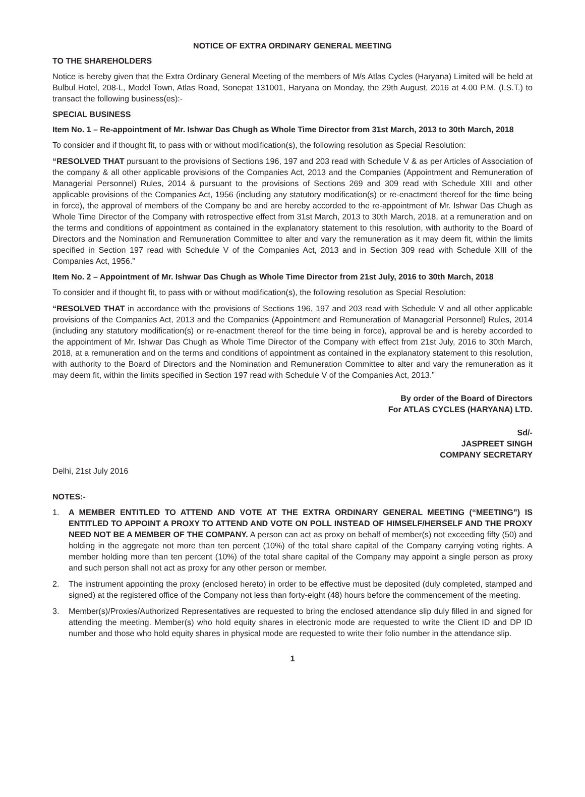NOTICE OF EXTRA ORDINARY GENERAL MEETING
TO THE SHAREHOLDERS
Notice is hereby given that the Extra Ordinary General Meeting of the members of M/s Atlas Cycles (Haryana) Limited will be held at Bulbul Hotel, 208-L, Model Town, Atlas Road, Sonepat 131001, Haryana on Monday, the 29th August, 2016 at 4.00 P.M. (I.S.T.) to transact the following business(es):-
SPECIAL BUSINESS
Item No. 1 – Re-appointment of Mr. Ishwar Das Chugh as Whole Time Director from 31st March, 2013 to 30th March, 2018
To consider and if thought fit, to pass with or without modification(s), the following resolution as Special Resolution:
“RESOLVED THAT pursuant to the provisions of Sections 196, 197 and 203 read with Schedule V & as per Articles of Association of the company & all other applicable provisions of the Companies Act, 2013 and the Companies (Appointment and Remuneration of Managerial Personnel) Rules, 2014 & pursuant to the provisions of Sections 269 and 309 read with Schedule XIII and other applicable provisions of the Companies Act, 1956 (including any statutory modification(s) or re-enactment thereof for the time being in force), the approval of members of the Company be and are hereby accorded to the re-appointment of Mr. Ishwar Das Chugh as Whole Time Director of the Company with retrospective effect from 31st March, 2013 to 30th March, 2018, at a remuneration and on the terms and conditions of appointment as contained in the explanatory statement to this resolution, with authority to the Board of Directors and the Nomination and Remuneration Committee to alter and vary the remuneration as it may deem fit, within the limits specified in Section 197 read with Schedule V of the Companies Act, 2013 and in Section 309 read with Schedule XIII of the Companies Act, 1956.”
Item No. 2 – Appointment of Mr. Ishwar Das Chugh as Whole Time Director from 21st July, 2016 to 30th March, 2018
To consider and if thought fit, to pass with or without modification(s), the following resolution as Special Resolution:
“RESOLVED THAT in accordance with the provisions of Sections 196, 197 and 203 read with Schedule V and all other applicable provisions of the Companies Act, 2013 and the Companies (Appointment and Remuneration of Managerial Personnel) Rules, 2014 (including any statutory modification(s) or re-enactment thereof for the time being in force), approval be and is hereby accorded to the appointment of Mr. Ishwar Das Chugh as Whole Time Director of the Company with effect from 21st July, 2016 to 30th March, 2018, at a remuneration and on the terms and conditions of appointment as contained in the explanatory statement to this resolution, with authority to the Board of Directors and the Nomination and Remuneration Committee to alter and vary the remuneration as it may deem fit, within the limits specified in Section 197 read with Schedule V of the Companies Act, 2013.”
By order of the Board of Directors
For ATLAS CYCLES (HARYANA) LTD.
Sd/-
JASPREET SINGH
COMPANY SECRETARY
Delhi, 21st July 2016
NOTES:-
1. A MEMBER ENTITLED TO ATTEND AND VOTE AT THE EXTRA ORDINARY GENERAL MEETING (“MEETING”) IS ENTITLED TO APPOINT A PROXY TO ATTEND AND VOTE ON POLL INSTEAD OF HIMSELF/HERSELF AND THE PROXY NEED NOT BE A MEMBER OF THE COMPANY. A person can act as proxy on behalf of member(s) not exceeding fifty (50) and holding in the aggregate not more than ten percent (10%) of the total share capital of the Company carrying voting rights. A member holding more than ten percent (10%) of the total share capital of the Company may appoint a single person as proxy and such person shall not act as proxy for any other person or member.
2. The instrument appointing the proxy (enclosed hereto) in order to be effective must be deposited (duly completed, stamped and signed) at the registered office of the Company not less than forty-eight (48) hours before the commencement of the meeting.
3. Member(s)/Proxies/Authorized Representatives are requested to bring the enclosed attendance slip duly filled in and signed for attending the meeting. Member(s) who hold equity shares in electronic mode are requested to write the Client ID and DP ID number and those who hold equity shares in physical mode are requested to write their folio number in the attendance slip.
1